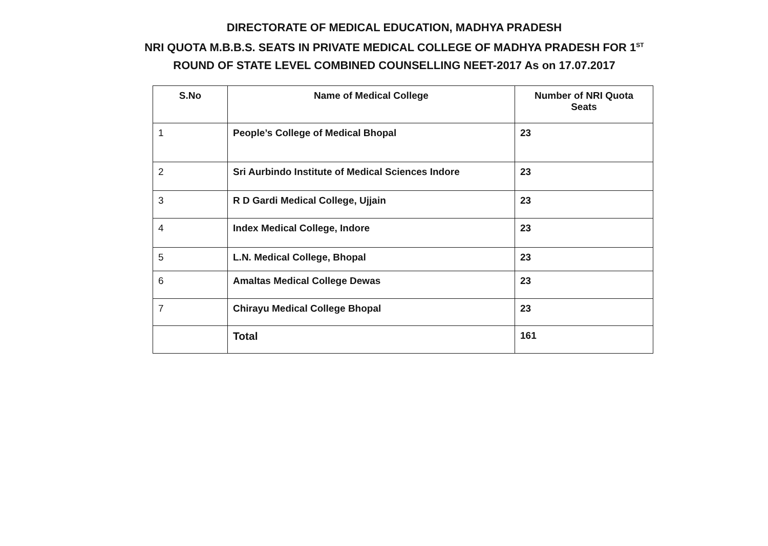DIRECTORATE OF MEDICAL EDUCATION, MADHYA PRADESH
NRI QUOTA M.B.B.S. SEATS IN PRIVATE MEDICAL COLLEGE OF MADHYA PRADESH FOR 1<sup>ST</sup>
ROUND OF STATE LEVEL COMBINED COUNSELLING NEET-2017 As on 17.07.2017
| S.No | Name of Medical College | Number of NRI Quota Seats |
| --- | --- | --- |
| 1 | People’s College of Medical Bhopal | 23 |
| 2 | Sri Aurbindo Institute of Medical Sciences Indore | 23 |
| 3 | R D Gardi Medical College, Ujjain | 23 |
| 4 | Index Medical College, Indore | 23 |
| 5 | L.N. Medical College, Bhopal | 23 |
| 6 | Amaltas Medical College Dewas | 23 |
| 7 | Chirayu Medical College Bhopal | 23 |
| | Total | 161 |